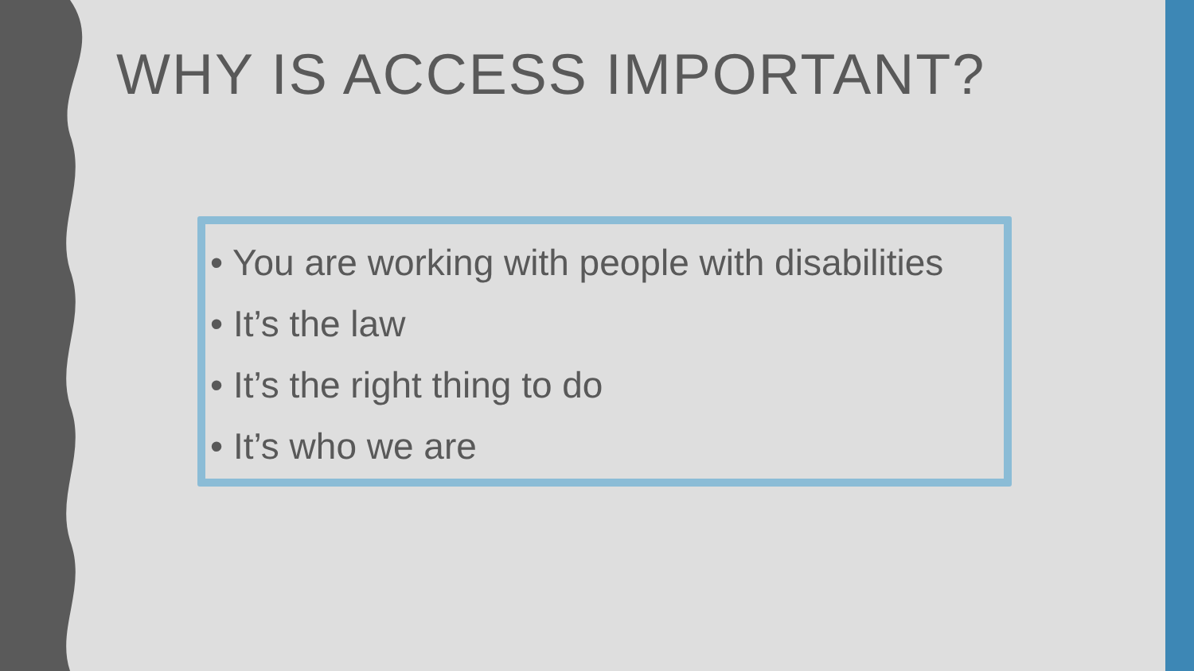WHY IS ACCESS IMPORTANT?
• You are working with people with disabilities
• It’s the law
• It’s the right thing to do
• It’s who we are